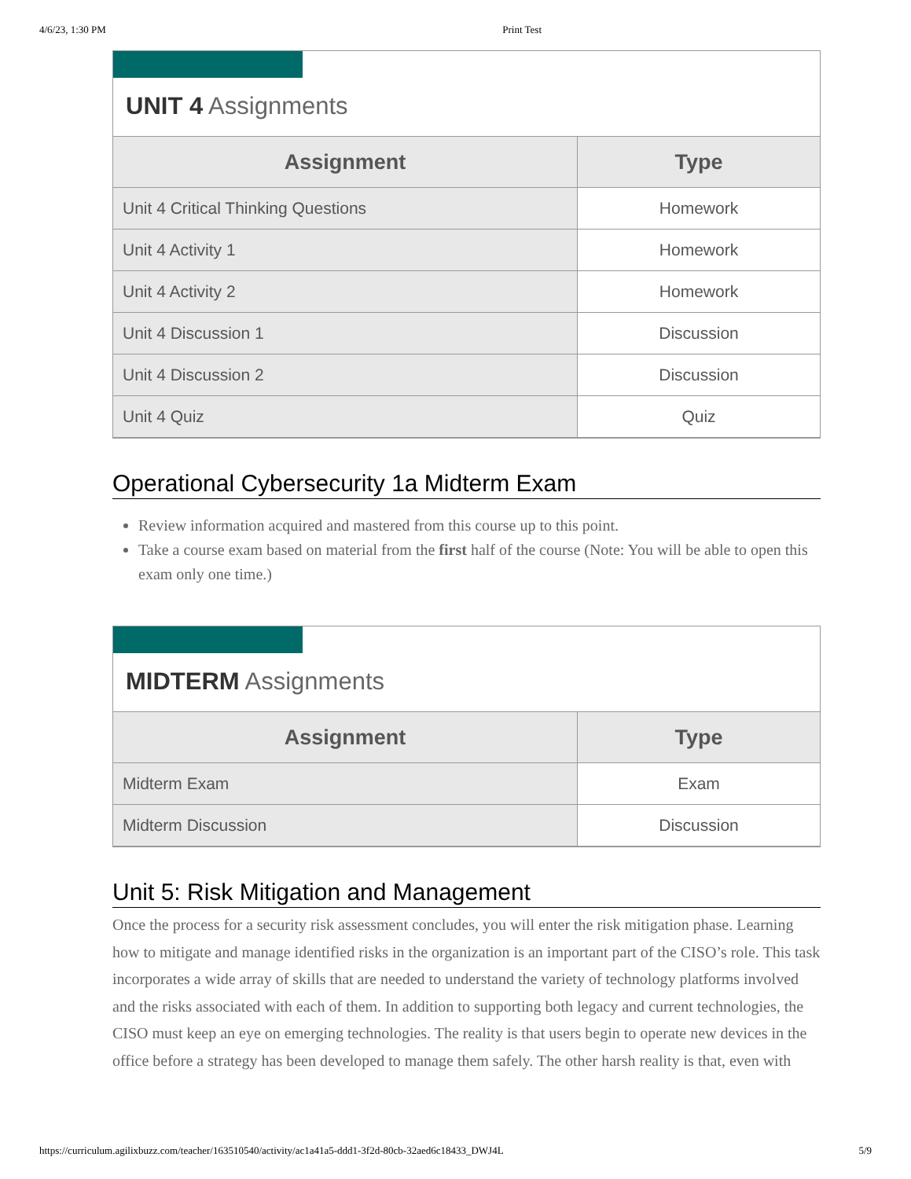4/6/23, 1:30 PM Print Test
UNIT 4 Assignments
| Assignment | Type |
| --- | --- |
| Unit 4 Critical Thinking Questions | Homework |
| Unit 4 Activity 1 | Homework |
| Unit 4 Activity 2 | Homework |
| Unit 4 Discussion 1 | Discussion |
| Unit 4 Discussion 2 | Discussion |
| Unit 4 Quiz | Quiz |
Operational Cybersecurity 1a Midterm Exam
Review information acquired and mastered from this course up to this point.
Take a course exam based on material from the first half of the course (Note: You will be able to open this exam only one time.)
MIDTERM Assignments
| Assignment | Type |
| --- | --- |
| Midterm Exam | Exam |
| Midterm Discussion | Discussion |
Unit 5: Risk Mitigation and Management
Once the process for a security risk assessment concludes, you will enter the risk mitigation phase. Learning how to mitigate and manage identified risks in the organization is an important part of the CISO’s role. This task incorporates a wide array of skills that are needed to understand the variety of technology platforms involved and the risks associated with each of them. In addition to supporting both legacy and current technologies, the CISO must keep an eye on emerging technologies. The reality is that users begin to operate new devices in the office before a strategy has been developed to manage them safely. The other harsh reality is that, even with
https://curriculum.agilixbuzz.com/teacher/163510540/activity/ac1a41a5-ddd1-3f2d-80cb-32aed6c18433_DWJ4L 5/9